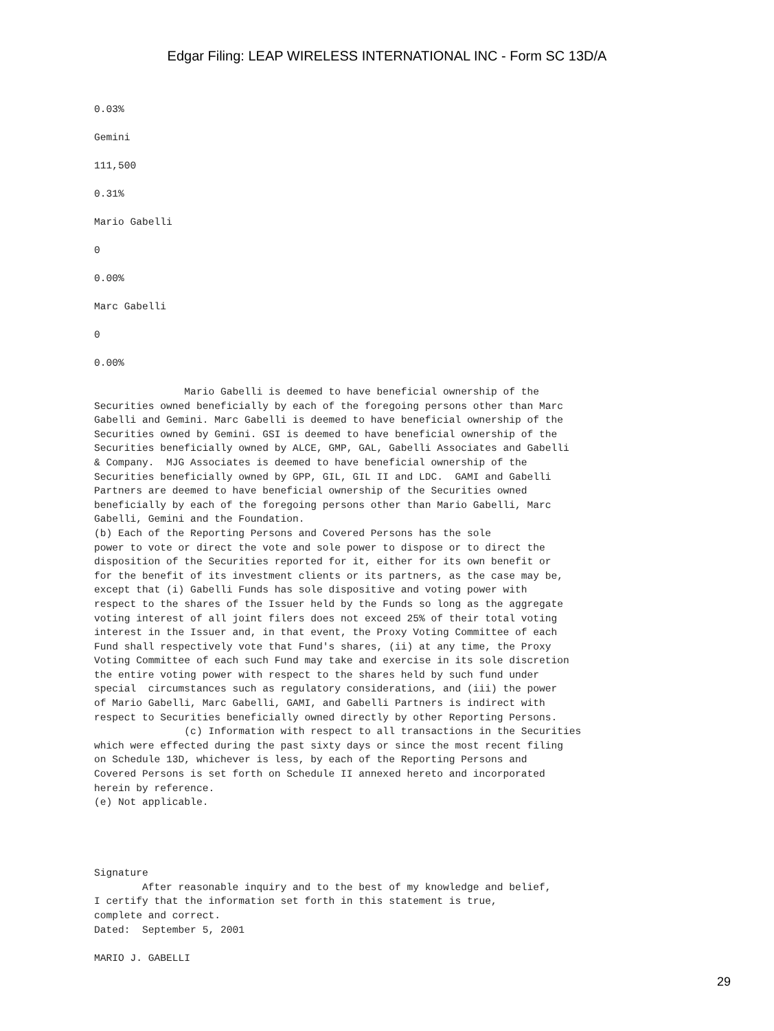Edgar Filing: LEAP WIRELESS INTERNATIONAL INC - Form SC 13D/A
0.03%
Gemini
111,500
0.31%
Mario Gabelli
0
0.00%
Marc Gabelli
0
0.00%
               Mario Gabelli is deemed to have beneficial ownership of the
Securities owned beneficially by each of the foregoing persons other than Marc
Gabelli and Gemini. Marc Gabelli is deemed to have beneficial ownership of the
Securities owned by Gemini. GSI is deemed to have beneficial ownership of the
Securities beneficially owned by ALCE, GMP, GAL, Gabelli Associates and Gabelli
& Company.  MJG Associates is deemed to have beneficial ownership of the
Securities beneficially owned by GPP, GIL, GIL II and LDC.  GAMI and Gabelli
Partners are deemed to have beneficial ownership of the Securities owned
beneficially by each of the foregoing persons other than Mario Gabelli, Marc
Gabelli, Gemini and the Foundation.
(b) Each of the Reporting Persons and Covered Persons has the sole
power to vote or direct the vote and sole power to dispose or to direct the
disposition of the Securities reported for it, either for its own benefit or
for the benefit of its investment clients or its partners, as the case may be,
except that (i) Gabelli Funds has sole dispositive and voting power with
respect to the shares of the Issuer held by the Funds so long as the aggregate
voting interest of all joint filers does not exceed 25% of their total voting
interest in the Issuer and, in that event, the Proxy Voting Committee of each
Fund shall respectively vote that Fund's shares, (ii) at any time, the Proxy
Voting Committee of each such Fund may take and exercise in its sole discretion
the entire voting power with respect to the shares held by such fund under
special  circumstances such as regulatory considerations, and (iii) the power
of Mario Gabelli, Marc Gabelli, GAMI, and Gabelli Partners is indirect with
respect to Securities beneficially owned directly by other Reporting Persons.
               (c) Information with respect to all transactions in the Securities
which were effected during the past sixty days or since the most recent filing
on Schedule 13D, whichever is less, by each of the Reporting Persons and
Covered Persons is set forth on Schedule II annexed hereto and incorporated
herein by reference.
(e) Not applicable.




Signature
        After reasonable inquiry and to the best of my knowledge and belief,
I certify that the information set forth in this statement is true,
complete and correct.
Dated:  September 5, 2001

MARIO J. GABELLI
29